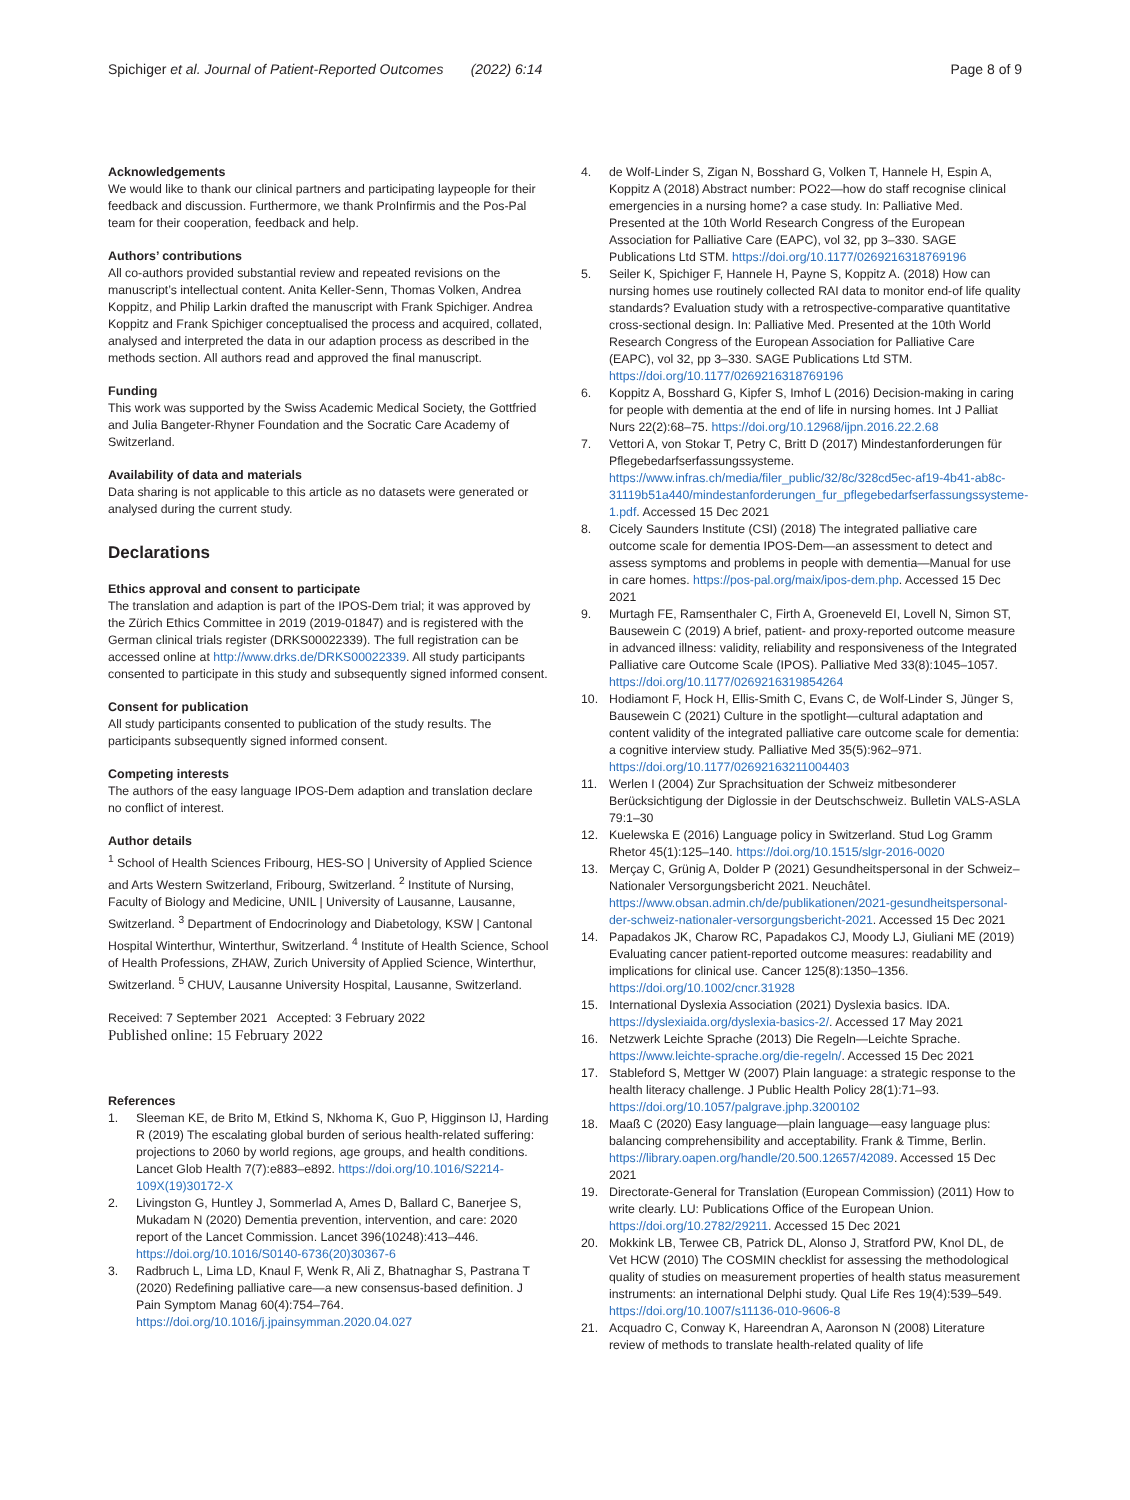Spichiger et al. Journal of Patient-Reported Outcomes (2022) 6:14 Page 8 of 9
Acknowledgements
We would like to thank our clinical partners and participating laypeople for their feedback and discussion. Furthermore, we thank ProInfirmis and the Pos-Pal team for their cooperation, feedback and help.
Authors’ contributions
All co-authors provided substantial review and repeated revisions on the manuscript’s intellectual content. Anita Keller-Senn, Thomas Volken, Andrea Koppitz, and Philip Larkin drafted the manuscript with Frank Spichiger. Andrea Koppitz and Frank Spichiger conceptualised the process and acquired, collated, analysed and interpreted the data in our adaption process as described in the methods section. All authors read and approved the final manuscript.
Funding
This work was supported by the Swiss Academic Medical Society, the Gottfried and Julia Bangeter-Rhyner Foundation and the Socratic Care Academy of Switzerland.
Availability of data and materials
Data sharing is not applicable to this article as no datasets were generated or analysed during the current study.
Declarations
Ethics approval and consent to participate
The translation and adaption is part of the IPOS-Dem trial; it was approved by the Zürich Ethics Committee in 2019 (2019-01847) and is registered with the German clinical trials register (DRKS00022339). The full registration can be accessed online at http://www.drks.de/DRKS00022339. All study participants consented to participate in this study and subsequently signed informed consent.
Consent for publication
All study participants consented to publication of the study results. The participants subsequently signed informed consent.
Competing interests
The authors of the easy language IPOS-Dem adaption and translation declare no conflict of interest.
Author details
<sup>1</sup> School of Health Sciences Fribourg, HES-SO | University of Applied Science and Arts Western Switzerland, Fribourg, Switzerland. <sup>2</sup> Institute of Nursing, Faculty of Biology and Medicine, UNIL | University of Lausanne, Lausanne, Switzerland. <sup>3</sup> Department of Endocrinology and Diabetology, KSW | Cantonal Hospital Winterthur, Winterthur, Switzerland. <sup>4</sup> Institute of Health Science, School of Health Professions, ZHAW, Zurich University of Applied Science, Winterthur, Switzerland. <sup>5</sup> CHUV, Lausanne University Hospital, Lausanne, Switzerland.
Received: 7 September 2021 Accepted: 3 February 2022
Published online: 15 February 2022
References
1. Sleeman KE, de Brito M, Etkind S, Nkhoma K, Guo P, Higginson IJ, Harding R (2019) The escalating global burden of serious health-related suffering: projections to 2060 by world regions, age groups, and health conditions. Lancet Glob Health 7(7):e883–e892. https://doi.org/10.1016/S2214-109X(19)30172-X
2. Livingston G, Huntley J, Sommerlad A, Ames D, Ballard C, Banerjee S, Mukadam N (2020) Dementia prevention, intervention, and care: 2020 report of the Lancet Commission. Lancet 396(10248):413–446. https://doi.org/10.1016/S0140-6736(20)30367-6
3. Radbruch L, Lima LD, Knaul F, Wenk R, Ali Z, Bhatnaghar S, Pastrana T (2020) Redefining palliative care—a new consensus-based definition. J Pain Symptom Manag 60(4):754–764. https://doi.org/10.1016/j.jpainsymman.2020.04.027
4. de Wolf-Linder S, Zigan N, Bosshard G, Volken T, Hannele H, Espin A, Koppitz A (2018) Abstract number: PO22—how do staff recognise clinical emergencies in a nursing home? a case study. In: Palliative Med. Presented at the 10th World Research Congress of the European Association for Palliative Care (EAPC), vol 32, pp 3–330. SAGE Publications Ltd STM. https://doi.org/10.1177/0269216318769196
5. Seiler K, Spichiger F, Hannele H, Payne S, Koppitz A. (2018) How can nursing homes use routinely collected RAI data to monitor end-of life quality standards? Evaluation study with a retrospective-comparative quantitative cross-sectional design. In: Palliative Med. Presented at the 10th World Research Congress of the European Association for Palliative Care (EAPC), vol 32, pp 3–330. SAGE Publications Ltd STM. https://doi.org/10.1177/0269216318769196
6. Koppitz A, Bosshard G, Kipfer S, Imhof L (2016) Decision-making in caring for people with dementia at the end of life in nursing homes. Int J Palliat Nurs 22(2):68–75. https://doi.org/10.12968/ijpn.2016.22.2.68
7. Vettori A, von Stokar T, Petry C, Britt D (2017) Mindestanforderungen für Pflegebedarfserfassungssysteme. https://www.infras.ch/media/filer_public/32/8c/328cd5ec-af19-4b41-ab8c-31119b51a440/mindestanforderungen_fur_pflegebedarfserfassungssysteme-1.pdf. Accessed 15 Dec 2021
8. Cicely Saunders Institute (CSI) (2018) The integrated palliative care outcome scale for dementia IPOS-Dem—an assessment to detect and assess symptoms and problems in people with dementia—Manual for use in care homes. https://pos-pal.org/maix/ipos-dem.php. Accessed 15 Dec 2021
9. Murtagh FE, Ramsenthaler C, Firth A, Groeneveld EI, Lovell N, Simon ST, Bausewein C (2019) A brief, patient- and proxy-reported outcome measure in advanced illness: validity, reliability and responsiveness of the Integrated Palliative care Outcome Scale (IPOS). Palliative Med 33(8):1045–1057. https://doi.org/10.1177/0269216319854264
10. Hodiamont F, Hock H, Ellis-Smith C, Evans C, de Wolf-Linder S, Jünger S, Bausewein C (2021) Culture in the spotlight—cultural adaptation and content validity of the integrated palliative care outcome scale for dementia: a cognitive interview study. Palliative Med 35(5):962–971. https://doi.org/10.1177/02692163211004403
11. Werlen I (2004) Zur Sprachsituation der Schweiz mitbesonderer Berücksichtigung der Diglossie in der Deutschschweiz. Bulletin VALS-ASLA 79:1–30
12. Kuelewska E (2016) Language policy in Switzerland. Stud Log Gramm Rhetor 45(1):125–140. https://doi.org/10.1515/slgr-2016-0020
13. Merçay C, Grünig A, Dolder P (2021) Gesundheitspersonal in der Schweiz–Nationaler Versorgungsbericht 2021. Neuchâtel. https://www.obsan.admin.ch/de/publikationen/2021-gesundheitspersonal-der-schweiz-nationaler-versorgungsbericht-2021. Accessed 15 Dec 2021
14. Papadakos JK, Charow RC, Papadakos CJ, Moody LJ, Giuliani ME (2019) Evaluating cancer patient-reported outcome measures: readability and implications for clinical use. Cancer 125(8):1350–1356. https://doi.org/10.1002/cncr.31928
15. International Dyslexia Association (2021) Dyslexia basics. IDA. https://dyslexiaida.org/dyslexia-basics-2/. Accessed 17 May 2021
16. Netzwerk Leichte Sprache (2013) Die Regeln—Leichte Sprache. https://www.leichte-sprache.org/die-regeln/. Accessed 15 Dec 2021
17. Stableford S, Mettger W (2007) Plain language: a strategic response to the health literacy challenge. J Public Health Policy 28(1):71–93. https://doi.org/10.1057/palgrave.jphp.3200102
18. Maaß C (2020) Easy language—plain language—easy language plus: balancing comprehensibility and acceptability. Frank & Timme, Berlin. https://library.oapen.org/handle/20.500.12657/42089. Accessed 15 Dec 2021
19. Directorate-General for Translation (European Commission) (2011) How to write clearly. LU: Publications Office of the European Union. https://doi.org/10.2782/29211. Accessed 15 Dec 2021
20. Mokkink LB, Terwee CB, Patrick DL, Alonso J, Stratford PW, Knol DL, de Vet HCW (2010) The COSMIN checklist for assessing the methodological quality of studies on measurement properties of health status measurement instruments: an international Delphi study. Qual Life Res 19(4):539–549. https://doi.org/10.1007/s11136-010-9606-8
21. Acquadro C, Conway K, Hareendran A, Aaronson N (2008) Literature review of methods to translate health-related quality of life